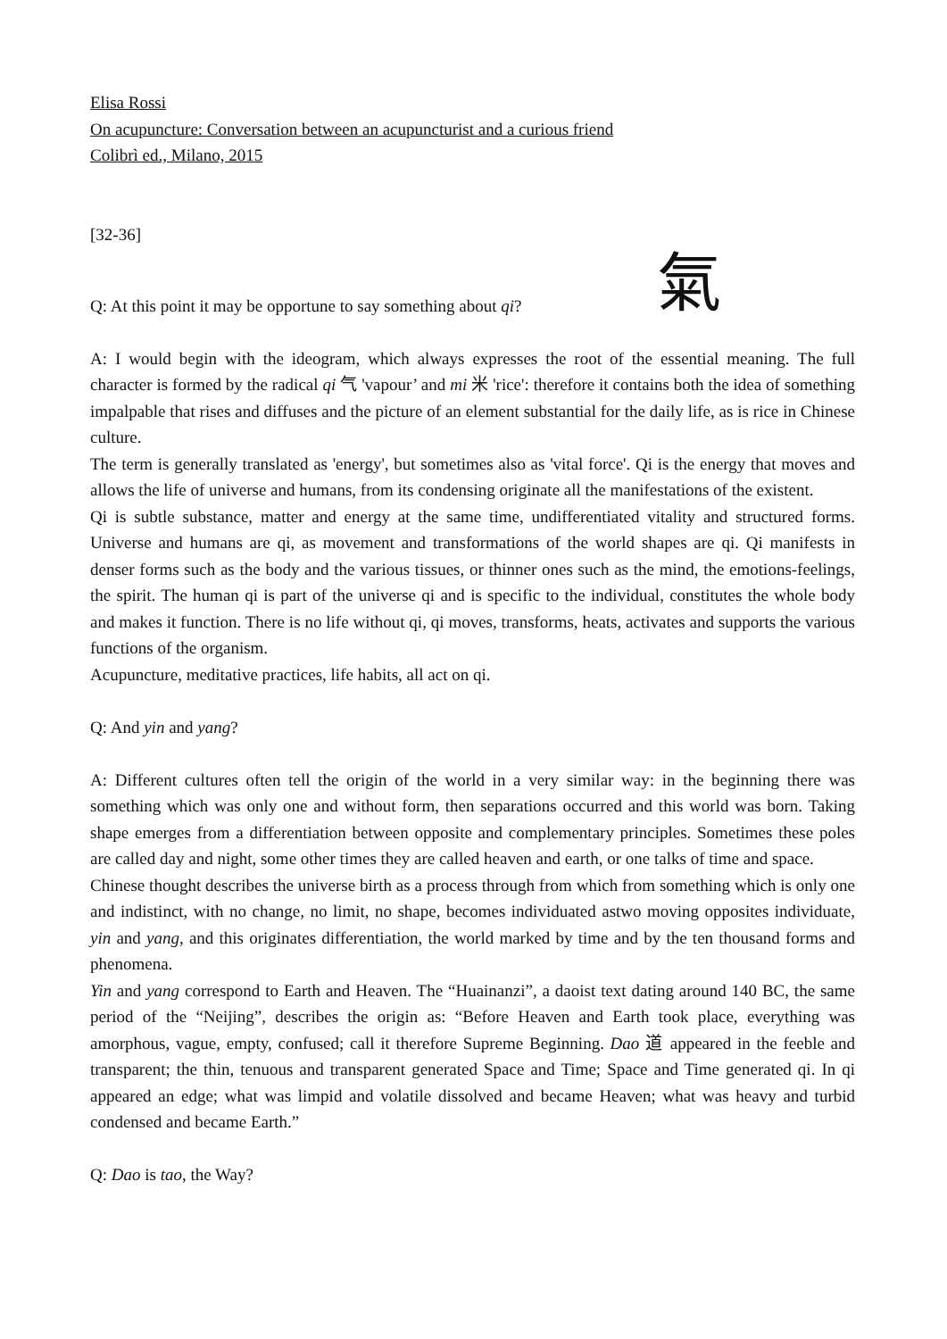Elisa Rossi
On acupuncture: Conversation between an acupuncturist and a curious friend
Colibrì ed., Milano, 2015
[32-36]
Q: At this point it may be opportune to say something about qi?
氣
A: I would begin with the ideogram, which always expresses the root of the essential meaning. The full character is formed by the radical qi 气 'vapour’ and mi 米 'rice': therefore it contains both the idea of something impalpable that rises and diffuses and the picture of an element substantial for the daily life, as is rice in Chinese culture.
The term is generally translated as 'energy', but sometimes also as 'vital force'. Qi is the energy that moves and allows the life of universe and humans, from its condensing originate all the manifestations of the existent.
Qi is subtle substance, matter and energy at the same time, undifferentiated vitality and structured forms. Universe and humans are qi, as movement and transformations of the world shapes are qi. Qi manifests in denser forms such as the body and the various tissues, or thinner ones such as the mind, the emotions-feelings, the spirit. The human qi is part of the universe qi and is specific to the individual, constitutes the whole body and makes it function. There is no life without qi, qi moves, transforms, heats, activates and supports the various functions of the organism.
Acupuncture, meditative practices, life habits, all act on qi.
Q: And yin and yang?
A: Different cultures often tell the origin of the world in a very similar way: in the beginning there was something which was only one and without form, then separations occurred and this world was born. Taking shape emerges from a differentiation between opposite and complementary principles. Sometimes these poles are called day and night, some other times they are called heaven and earth, or one talks of time and space.
Chinese thought describes the universe birth as a process through from which from something which is only one and indistinct, with no change, no limit, no shape, becomes individuated astwo moving opposites individuate, yin and yang, and this originates differentiation, the world marked by time and by the ten thousand forms and phenomena.
Yin and yang correspond to Earth and Heaven. The “Huainanzi”, a daoist text dating around 140 BC, the same period of the “Neijing”, describes the origin as: “Before Heaven and Earth took place, everything was amorphous, vague, empty, confused; call it therefore Supreme Beginning. Dao 道 appeared in the feeble and transparent; the thin, tenuous and transparent generated Space and Time; Space and Time generated qi. In qi appeared an edge; what was limpid and volatile dissolved and became Heaven; what was heavy and turbid condensed and became Earth.”
Q: Dao is tao, the Way?